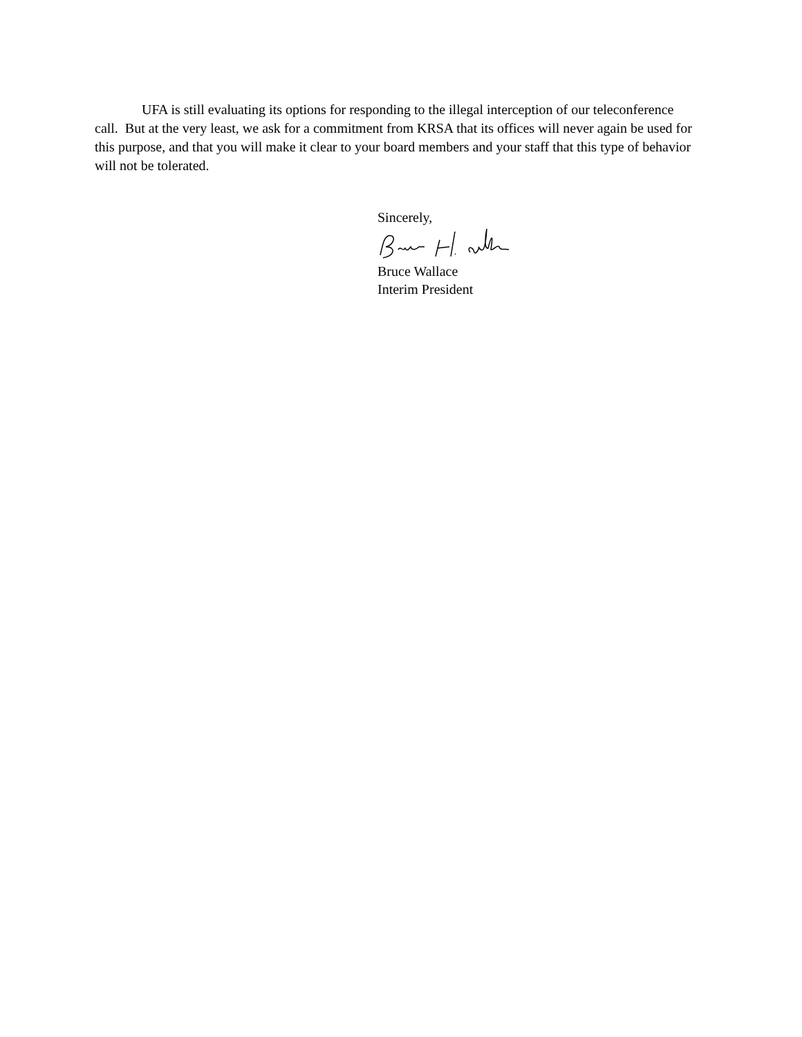UFA is still evaluating its options for responding to the illegal interception of our teleconference call. But at the very least, we ask for a commitment from KRSA that its offices will never again be used for this purpose, and that you will make it clear to your board members and your staff that this type of behavior will not be tolerated.
Sincerely,
Bruce Wallace
Interim President